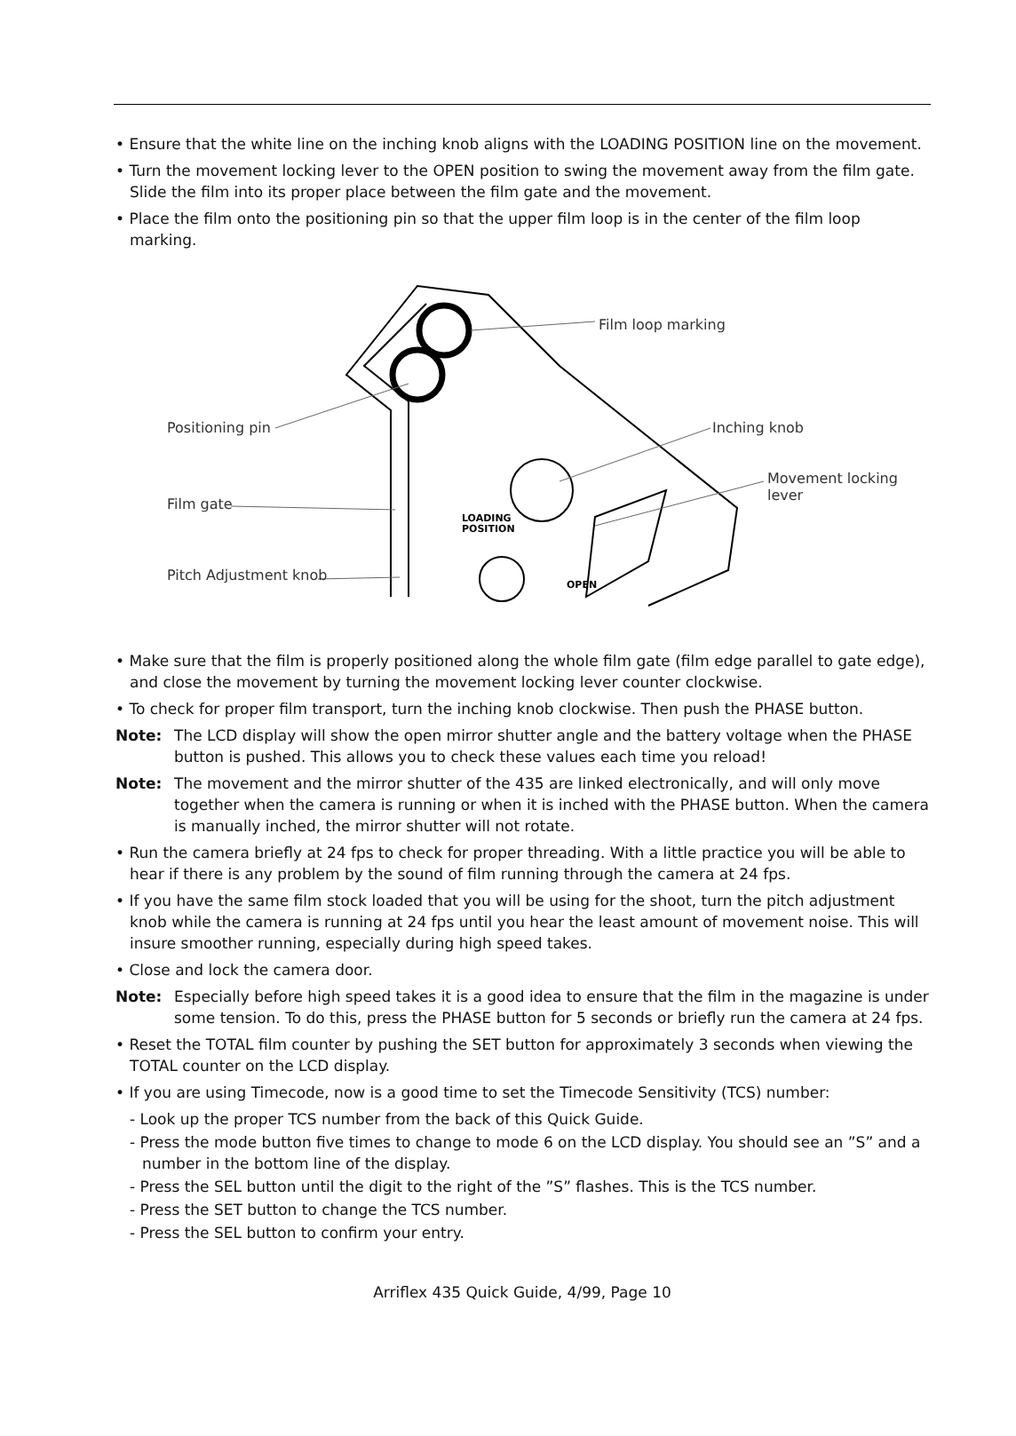• Ensure that the white line on the inching knob aligns with the LOADING POSITION line on the movement.
• Turn the movement locking lever to the OPEN position to swing the movement away from the film gate. Slide the film into its proper place between the film gate and the movement.
• Place the film onto the positioning pin so that the upper film loop is in the center of the film loop marking.
LOADING
POSITION
OPEN
Film loop marking
Positioning pin Inching knob
Movement locking lever
Film gate
Pitch Adjustment knob
• Make sure that the film is properly positioned along the whole film gate (film edge parallel to gate edge), and close the movement by turning the movement locking lever counter clockwise.
• To check for proper film transport, turn the inching knob clockwise. Then push the PHASE button.
Note: The LCD display will show the open mirror shutter angle and the battery voltage when the PHASE button is pushed. This allows you to check these values each time you reload!
Note: The movement and the mirror shutter of the 435 are linked electronically, and will only move together when the camera is running or when it is inched with the PHASE button. When the camera is manually inched, the mirror shutter will not rotate.
• Run the camera briefly at 24 fps to check for proper threading. With a little practice you will be able to hear if there is any problem by the sound of film running through the camera at 24 fps.
• If you have the same film stock loaded that you will be using for the shoot, turn the pitch adjustment knob while the camera is running at 24 fps until you hear the least amount of movement noise. This will insure smoother running, especially during high speed takes.
• Close and lock the camera door.
Note: Especially before high speed takes it is a good idea to ensure that the film in the magazine is under some tension. To do this, press the PHASE button for 5 seconds or briefly run the camera at 24 fps.
• Reset the TOTAL film counter by pushing the SET button for approximately 3 seconds when viewing the TOTAL counter on the LCD display.
• If you are using Timecode, now is a good time to set the Timecode Sensitivity (TCS) number:
- Look up the proper TCS number from the back of this Quick Guide.
- Press the mode button five times to change to mode 6 on the LCD display. You should see an ”S” and a number in the bottom line of the display.
- Press the SEL button until the digit to the right of the ”S” flashes. This is the TCS number.
- Press the SET button to change the TCS number.
- Press the SEL button to confirm your entry.
Arriflex 435 Quick Guide, 4/99, Page 10